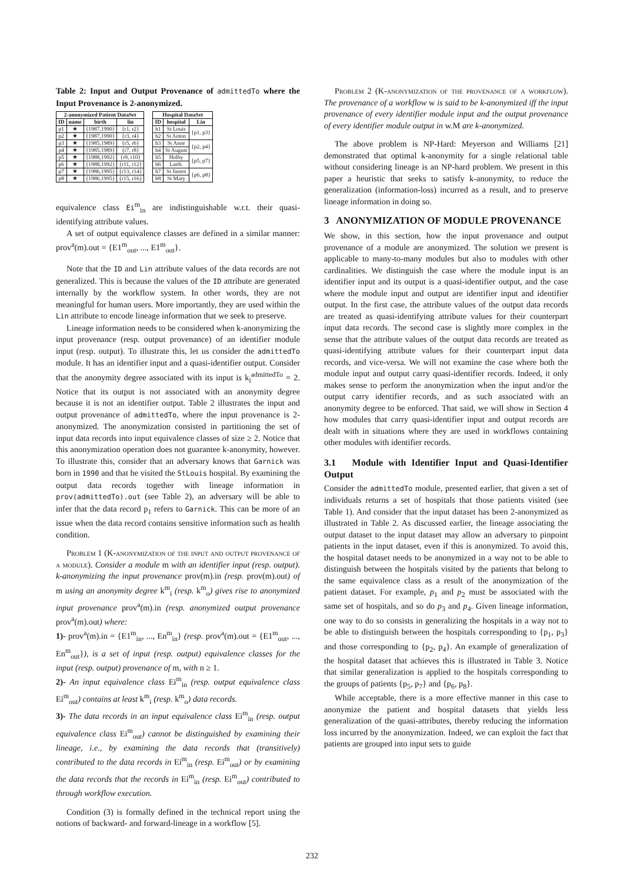Table 2: Input and Output Provenance of admittedTo where the Input Provenance is 2-anonymized.
| 2-anonymized Patient DataSet | | | |
| --- | --- | --- | --- |
| ID | name | birth | lin |
| p1 | ★ | {1987,1990} | {r1, r2} |
| p2 | ★ | {1987,1990} | {r3, r4} |
| p3 | ★ | {1985,1989} | {r5, r6} |
| p4 | ★ | {1985,1989} | {r7, r8} |
| p5 | ★ | {1988,1992} | {r9, r10} |
| p6 | ★ | {1988,1992} | {r11, r12} |
| p7 | ★ | {1986,1995} | {r13, r14} |
| p8 | ★ | {1986,1995} | {r15, r16} |
| Hospital DataSet | | |
| --- | --- | --- |
| ID | hospital | Lin |
| h1 | St Louis | {p1, p3} |
| h2 | St Anton | |
| h3 | St Anne | {p2, p4} |
| h4 | St August | |
| h5 | Holby | {p5, p7} |
| h6 | Larib. | |
| h7 | St James | {p6, p8} |
| h8 | St Mary | |
equivalence class Ei<sup>m</sup><sub>in</sub> are indistinguishable w.r.t. their quasi-identifying attribute values.
A set of output equivalence classes are defined in a similar manner: prov<sup>a</sup>(m).out = {E1<sup>m</sup><sub>out</sub>, ..., E1<sup>m</sup><sub>out</sub>}.
Note that the ID and Lin attribute values of the data records are not generalized. This is because the values of the ID attribute are generated internally by the workflow system. In other words, they are not meaningful for human users. More importantly, they are used within the Lin attribute to encode lineage information that we seek to preserve.
Lineage information needs to be considered when k-anonymizing the input provenance (resp. output provenance) of an identifier module input (resp. output). To illustrate this, let us consider the admittedTo module. It has an identifier input and a quasi-identifier output. Consider that the anonymity degree associated with its input is k<sub>i</sub><sup>admittedTo</sup> = 2. Notice that its output is not associated with an anonymity degree because it is not an identifier output. Table 2 illustrates the input and output provenance of admittedTo, where the input provenance is 2-anonymized. The anonymization consisted in partitioning the set of input data records into input equivalence classes of size ≥ 2. Notice that this anonymization operation does not guarantee k-anonymity, however. To illustrate this, consider that an adversary knows that Garnick was born in 1990 and that he visited the StLouis hospital. By examining the output data records together with lineage information in prov(admittedTo).out (see Table 2), an adversary will be able to infer that the data record p<sub>1</sub> refers to Garnick. This can be more of an issue when the data record contains sensitive information such as health condition.
Problem 1 (K-anonymization of the input and output provenance of a module). Consider a module m with an identifier input (resp. output). k-anonymizing the input provenance prov(m).in (resp. prov(m).out) of m using an anonymity degree k<sup>m</sup><sub>i</sub> (resp. k<sup>m</sup><sub>o</sub>) gives rise to anonymized input provenance prov<sup>a</sup>(m).in (resp. anonymized output provenance prov<sup>a</sup>(m).out) where:
1)- prov<sup>a</sup>(m).in = {E1<sup>m</sup><sub>in</sub>, ..., En<sup>m</sup><sub>in</sub>} (resp. prov<sup>a</sup>(m).out = {E1<sup>m</sup><sub>out</sub>, ..., En<sup>m</sup><sub>out</sub>}), is a set of input (resp. output) equivalence classes for the input (resp. output) provenance of m, with n ≥ 1.
2)- An input equivalence class Ei<sup>m</sup><sub>in</sub> (resp. output equivalence class Ei<sup>m</sup><sub>out</sub>) contains at least k<sup>m</sup><sub>i</sub> (resp. k<sup>m</sup><sub>o</sub>) data records.
3)- The data records in an input equivalence class Ei<sup>m</sup><sub>in</sub> (resp. output equivalence class Ei<sup>m</sup><sub>out</sub>) cannot be distinguished by examining their lineage, i.e., by examining the data records that (transitively) contributed to the data records in Ei<sup>m</sup><sub>in</sub> (resp. Ei<sup>m</sup><sub>out</sub>) or by examining the data records that the records in Ei<sup>m</sup><sub>in</sub> (resp. Ei<sup>m</sup><sub>out</sub>) contributed to through workflow execution.
Condition (3) is formally defined in the technical report using the notions of backward- and forward-lineage in a workflow [5].
Problem 2 (K-anonymization of the provenance of a workflow). The provenance of a workflow w is said to be k-anonymized iff the input provenance of every identifier module input and the output provenance of every identifier module output in w.M are k-anonymized.
The above problem is NP-Hard: Meyerson and Williams [21] demonstrated that optimal k-anonymity for a single relational table without considering lineage is an NP-hard problem. We present in this paper a heuristic that seeks to satisfy k-anonymity, to reduce the generalization (information-loss) incurred as a result, and to preserve lineage information in doing so.
3 ANONYMIZATION OF MODULE PROVENANCE
We show, in this section, how the input provenance and output provenance of a module are anonymized. The solution we present is applicable to many-to-many modules but also to modules with other cardinalities. We distinguish the case where the module input is an identifier input and its output is a quasi-identifier output, and the case where the module input and output are identifier input and identifier output. In the first case, the attribute values of the output data records are treated as quasi-identifying attribute values for their counterpart input data records. The second case is slightly more complex in the sense that the attribute values of the output data records are treated as quasi-identifying attribute values for their counterpart input data records, and vice-versa. We will not examine the case where both the module input and output carry quasi-identifier records. Indeed, it only makes sense to perform the anonymization when the input and/or the output carry identifier records, and as such associated with an anonymity degree to be enforced. That said, we will show in Section 4 how modules that carry quasi-identifier input and output records are dealt with in situations where they are used in workflows containing other modules with identifier records.
3.1 Module with Identifier Input and Quasi-Identifier Output
Consider the admittedTo module, presented earlier, that given a set of individuals returns a set of hospitals that those patients visited (see Table 1). And consider that the input dataset has been 2-anonymized as illustrated in Table 2. As discussed earlier, the lineage associating the output dataset to the input dataset may allow an adversary to pinpoint patients in the input dataset, even if this is anonymized. To avoid this, the hospital dataset needs to be anonymized in a way not to be able to distinguish between the hospitals visited by the patients that belong to the same equivalence class as a result of the anonymization of the patient dataset. For example, p<sub>1</sub> and p<sub>2</sub> must be associated with the same set of hospitals, and so do p<sub>3</sub> and p<sub>4</sub>. Given lineage information, one way to do so consists in generalizing the hospitals in a way not to be able to distinguish between the hospitals corresponding to {p<sub>1</sub>, p<sub>3</sub>} and those corresponding to {p<sub>2</sub>, p<sub>4</sub>}. An example of generalization of the hospital dataset that achieves this is illustrated in Table 3. Notice that similar generalization is applied to the hospitals corresponding to the groups of patients {p<sub>5</sub>, p<sub>7</sub>} and {p<sub>6</sub>, p<sub>8</sub>}.
While acceptable, there is a more effective manner in this case to anonymize the patient and hospital datasets that yields less generalization of the quasi-attributes, thereby reducing the information loss incurred by the anonymization. Indeed, we can exploit the fact that patients are grouped into input sets to guide
232